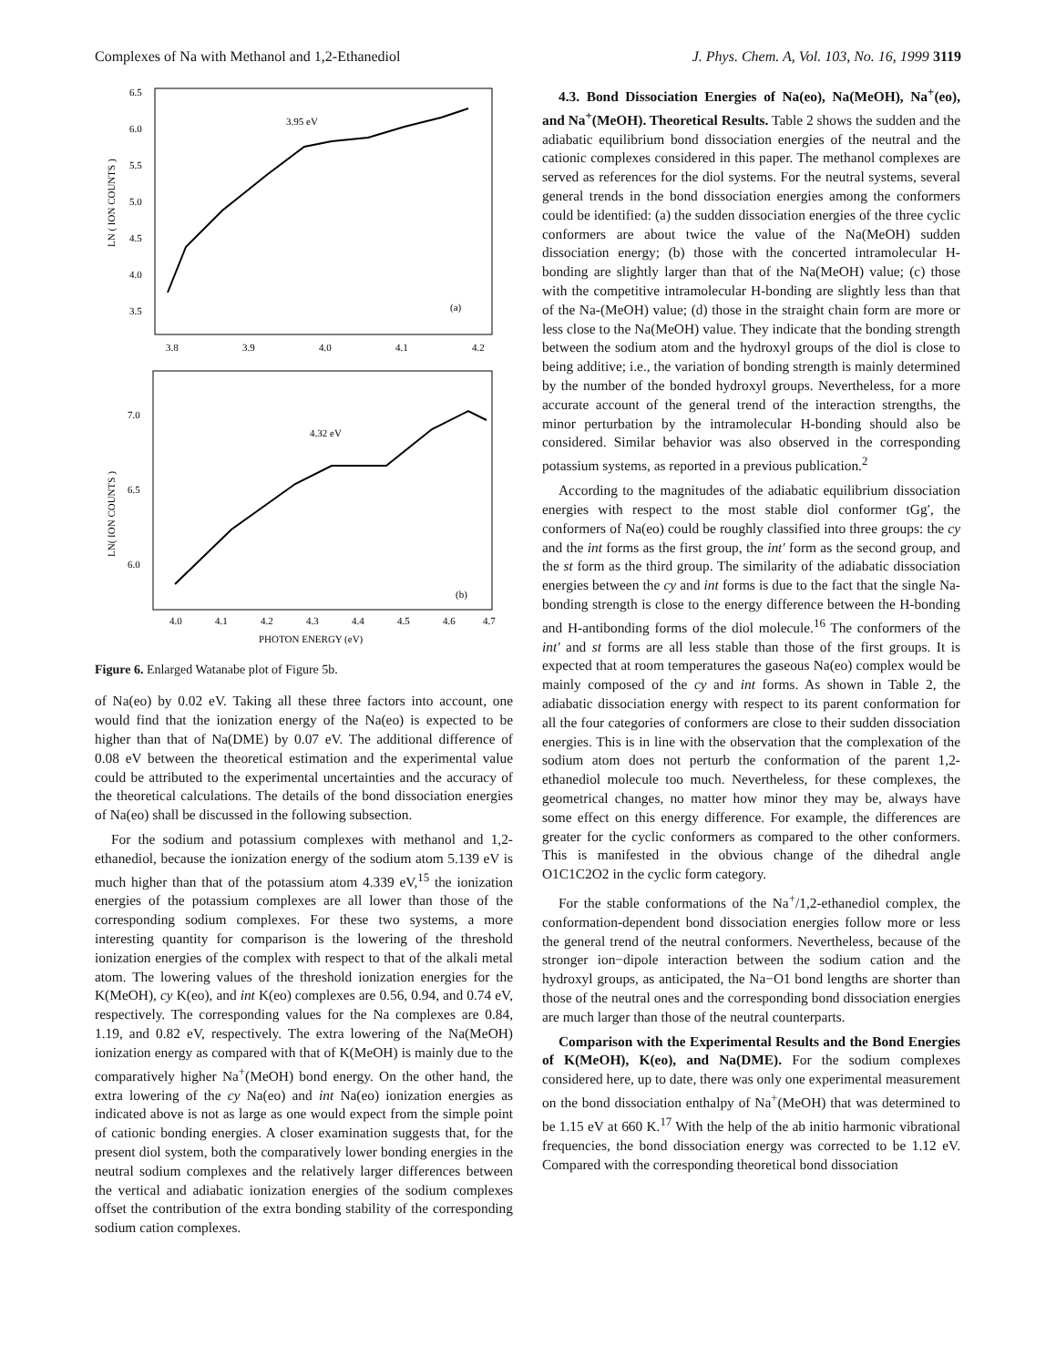Complexes of Na with Methanol and 1,2-Ethanediol J. Phys. Chem. A, Vol. 103, No. 16, 1999 3119
6.5
6.0
5.5
5.0
4.5
4.0
3.5
LN ( ION COUNTS )
3.95 eV
(a)
3.8
3.9
4.0
4.1
4.2
7.0
6.5
6.0
LN( ION COUNTS )
4.32 eV
(b)
4.0
4.1
4.2
4.3
4.4
4.5
4.6
4.7
PHOTON ENERGY (eV)
Figure 6. Enlarged Watanabe plot of Figure 5b.
of Na(eo) by 0.02 eV. Taking all these three factors into account, one would find that the ionization energy of the Na(eo) is expected to be higher than that of Na(DME) by 0.07 eV. The additional difference of 0.08 eV between the theoretical estimation and the experimental value could be attributed to the experimental uncertainties and the accuracy of the theoretical calculations. The details of the bond dissociation energies of Na(eo) shall be discussed in the following subsection.
For the sodium and potassium complexes with methanol and 1,2-ethanediol, because the ionization energy of the sodium atom 5.139 eV is much higher than that of the potassium atom 4.339 eV,<sup>15</sup> the ionization energies of the potassium complexes are all lower than those of the corresponding sodium complexes. For these two systems, a more interesting quantity for comparison is the lowering of the threshold ionization energies of the complex with respect to that of the alkali metal atom. The lowering values of the threshold ionization energies for the K(MeOH), cy K(eo), and int K(eo) complexes are 0.56, 0.94, and 0.74 eV, respectively. The corresponding values for the Na complexes are 0.84, 1.19, and 0.82 eV, respectively. The extra lowering of the Na(MeOH) ionization energy as compared with that of K(MeOH) is mainly due to the comparatively higher Na<sup>+</sup>(MeOH) bond energy. On the other hand, the extra lowering of the cy Na(eo) and int Na(eo) ionization energies as indicated above is not as large as one would expect from the simple point of cationic bonding energies. A closer examination suggests that, for the present diol system, both the comparatively lower bonding energies in the neutral sodium complexes and the relatively larger differences between the vertical and adiabatic ionization energies of the sodium complexes offset the contribution of the extra bonding stability of the corresponding sodium cation complexes.
4.3. Bond Dissociation Energies of Na(eo), Na(MeOH), Na<sup>+</sup>(eo), and Na<sup>+</sup>(MeOH). Theoretical Results. Table 2 shows the sudden and the adiabatic equilibrium bond dissociation energies of the neutral and the cationic complexes considered in this paper. The methanol complexes are served as references for the diol systems. For the neutral systems, several general trends in the bond dissociation energies among the conformers could be identified: (a) the sudden dissociation energies of the three cyclic conformers are about twice the value of the Na(MeOH) sudden dissociation energy; (b) those with the concerted intramolecular H-bonding are slightly larger than that of the Na(MeOH) value; (c) those with the competitive intramolecular H-bonding are slightly less than that of the Na-(MeOH) value; (d) those in the straight chain form are more or less close to the Na(MeOH) value. They indicate that the bonding strength between the sodium atom and the hydroxyl groups of the diol is close to being additive; i.e., the variation of bonding strength is mainly determined by the number of the bonded hydroxyl groups. Nevertheless, for a more accurate account of the general trend of the interaction strengths, the minor perturbation by the intramolecular H-bonding should also be considered. Similar behavior was also observed in the corresponding potassium systems, as reported in a previous publication.<sup>2</sup>
According to the magnitudes of the adiabatic equilibrium dissociation energies with respect to the most stable diol conformer tGg′, the conformers of Na(eo) could be roughly classified into three groups: the cy and the int forms as the first group, the int′ form as the second group, and the st form as the third group. The similarity of the adiabatic dissociation energies between the cy and int forms is due to the fact that the single Na-bonding strength is close to the energy difference between the H-bonding and H-antibonding forms of the diol molecule.<sup>16</sup> The conformers of the int′ and st forms are all less stable than those of the first groups. It is expected that at room temperatures the gaseous Na(eo) complex would be mainly composed of the cy and int forms. As shown in Table 2, the adiabatic dissociation energy with respect to its parent conformation for all the four categories of conformers are close to their sudden dissociation energies. This is in line with the observation that the complexation of the sodium atom does not perturb the conformation of the parent 1,2-ethanediol molecule too much. Nevertheless, for these complexes, the geometrical changes, no matter how minor they may be, always have some effect on this energy difference. For example, the differences are greater for the cyclic conformers as compared to the other conformers. This is manifested in the obvious change of the dihedral angle O1C1C2O2 in the cyclic form category.
For the stable conformations of the Na<sup>+</sup>/1,2-ethanediol complex, the conformation-dependent bond dissociation energies follow more or less the general trend of the neutral conformers. Nevertheless, because of the stronger ion−dipole interaction between the sodium cation and the hydroxyl groups, as anticipated, the Na−O1 bond lengths are shorter than those of the neutral ones and the corresponding bond dissociation energies are much larger than those of the neutral counterparts.
Comparison with the Experimental Results and the Bond Energies of K(MeOH), K(eo), and Na(DME). For the sodium complexes considered here, up to date, there was only one experimental measurement on the bond dissociation enthalpy of Na<sup>+</sup>(MeOH) that was determined to be 1.15 eV at 660 K.<sup>17</sup> With the help of the ab initio harmonic vibrational frequencies, the bond dissociation energy was corrected to be 1.12 eV. Compared with the corresponding theoretical bond dissociation